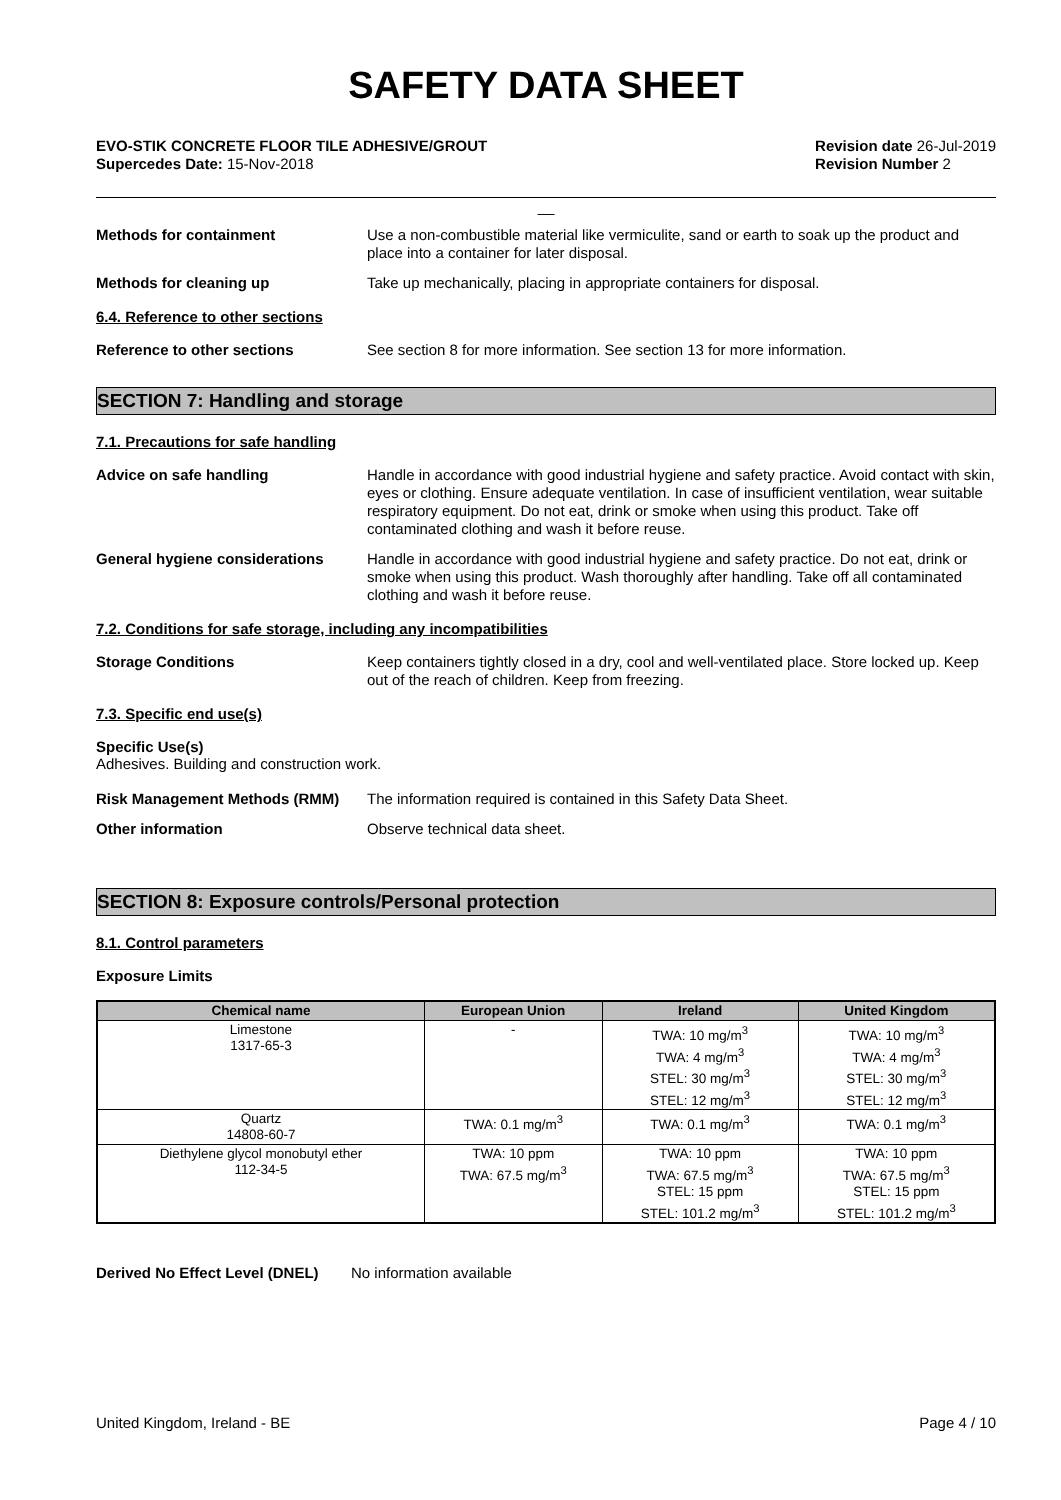SAFETY DATA SHEET
EVO-STIK CONCRETE FLOOR TILE ADHESIVE/GROUT
Supercedes Date: 15-Nov-2018
Revision date 26-Jul-2019
Revision Number 2
__
Methods for containment
Use a non-combustible material like vermiculite, sand or earth to soak up the product and place into a container for later disposal.
Methods for cleaning up
Take up mechanically, placing in appropriate containers for disposal.
6.4. Reference to other sections
Reference to other sections
See section 8 for more information. See section 13 for more information.
SECTION 7: Handling and storage
7.1. Precautions for safe handling
Advice on safe handling
Handle in accordance with good industrial hygiene and safety practice. Avoid contact with skin, eyes or clothing. Ensure adequate ventilation. In case of insufficient ventilation, wear suitable respiratory equipment. Do not eat, drink or smoke when using this product. Take off contaminated clothing and wash it before reuse.
General hygiene considerations
Handle in accordance with good industrial hygiene and safety practice. Do not eat, drink or smoke when using this product. Wash thoroughly after handling. Take off all contaminated clothing and wash it before reuse.
7.2. Conditions for safe storage, including any incompatibilities
Storage Conditions
Keep containers tightly closed in a dry, cool and well-ventilated place. Store locked up. Keep out of the reach of children. Keep from freezing.
7.3. Specific end use(s)
Specific Use(s)
Adhesives. Building and construction work.
Risk Management Methods (RMM)
The information required is contained in this Safety Data Sheet.
Other information
Observe technical data sheet.
SECTION 8: Exposure controls/Personal protection
8.1. Control parameters
Exposure Limits
| Chemical name | European Union | Ireland | United Kingdom |
| --- | --- | --- | --- |
| Limestone 1317-65-3 | - | TWA: 10 mg/m<sup>3</sup> TWA: 4 mg/m<sup>3</sup> STEL: 30 mg/m<sup>3</sup> STEL: 12 mg/m<sup>3</sup> | TWA: 10 mg/m<sup>3</sup> TWA: 4 mg/m<sup>3</sup> STEL: 30 mg/m<sup>3</sup> STEL: 12 mg/m<sup>3</sup> |
| Quartz 14808-60-7 | TWA: 0.1 mg/m<sup>3</sup> | TWA: 0.1 mg/m<sup>3</sup> | TWA: 0.1 mg/m<sup>3</sup> |
| Diethylene glycol monobutyl ether 112-34-5 | TWA: 10 ppm TWA: 67.5 mg/m<sup>3</sup> | TWA: 10 ppm TWA: 67.5 mg/m<sup>3</sup> STEL: 15 ppm STEL: 101.2 mg/m<sup>3</sup> | TWA: 10 ppm TWA: 67.5 mg/m<sup>3</sup> STEL: 15 ppm STEL: 101.2 mg/m<sup>3</sup> |
Derived No Effect Level (DNEL)
No information available
United Kingdom, Ireland - BE Page 4 / 10